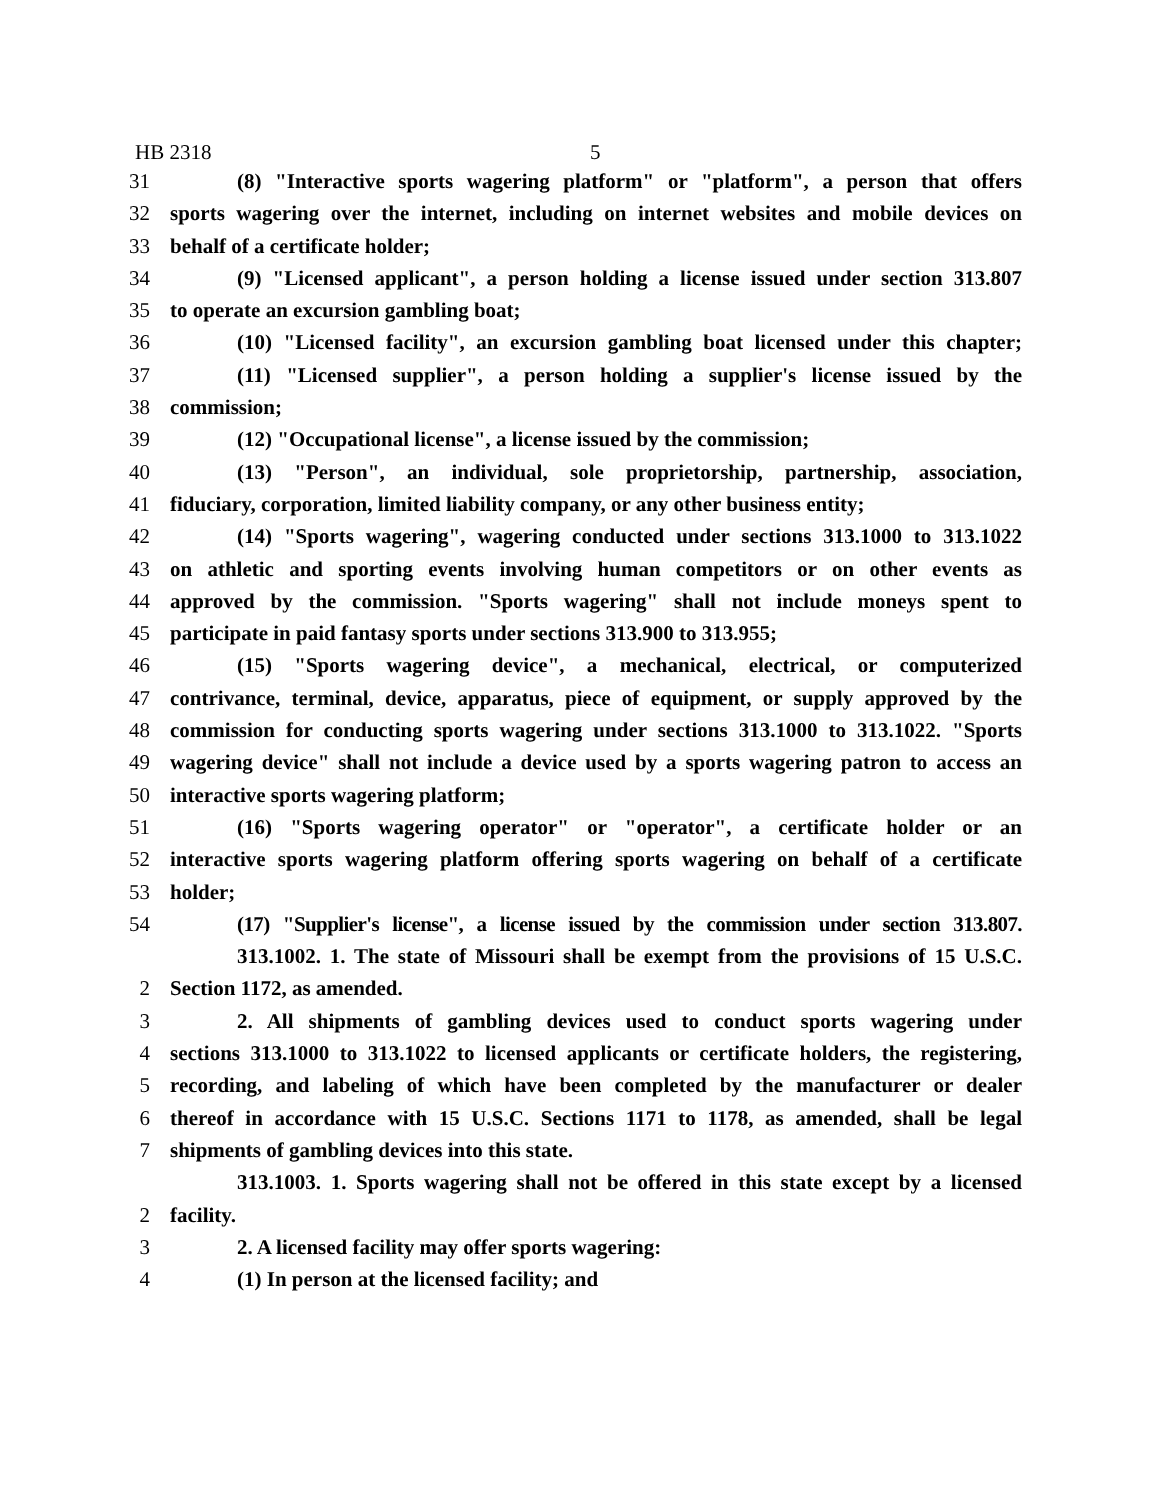HB 2318 5
31 (8) "Interactive sports wagering platform" or "platform", a person that offers
32 sports wagering over the internet, including on internet websites and mobile devices on
33 behalf of a certificate holder;
34 (9) "Licensed applicant", a person holding a license issued under section 313.807
35 to operate an excursion gambling boat;
36 (10) "Licensed facility", an excursion gambling boat licensed under this chapter;
37 (11) "Licensed supplier", a person holding a supplier's license issued by the
38 commission;
39 (12) "Occupational license", a license issued by the commission;
40 (13) "Person", an individual, sole proprietorship, partnership, association,
41 fiduciary, corporation, limited liability company, or any other business entity;
42 (14) "Sports wagering", wagering conducted under sections 313.1000 to 313.1022
43 on athletic and sporting events involving human competitors or on other events as
44 approved by the commission. "Sports wagering" shall not include moneys spent to
45 participate in paid fantasy sports under sections 313.900 to 313.955;
46 (15) "Sports wagering device", a mechanical, electrical, or computerized
47 contrivance, terminal, device, apparatus, piece of equipment, or supply approved by the
48 commission for conducting sports wagering under sections 313.1000 to 313.1022. "Sports
49 wagering device" shall not include a device used by a sports wagering patron to access an
50 interactive sports wagering platform;
51 (16) "Sports wagering operator" or "operator", a certificate holder or an
52 interactive sports wagering platform offering sports wagering on behalf of a certificate
53 holder;
54 (17) "Supplier's license", a license issued by the commission under section 313.807.
313.1002. 1. The state of Missouri shall be exempt from the provisions of 15 U.S.C.
2 Section 1172, as amended.
3 2. All shipments of gambling devices used to conduct sports wagering under
4 sections 313.1000 to 313.1022 to licensed applicants or certificate holders, the registering,
5 recording, and labeling of which have been completed by the manufacturer or dealer
6 thereof in accordance with 15 U.S.C. Sections 1171 to 1178, as amended, shall be legal
7 shipments of gambling devices into this state.
313.1003. 1. Sports wagering shall not be offered in this state except by a licensed
2 facility.
3 2. A licensed facility may offer sports wagering:
4 (1) In person at the licensed facility; and